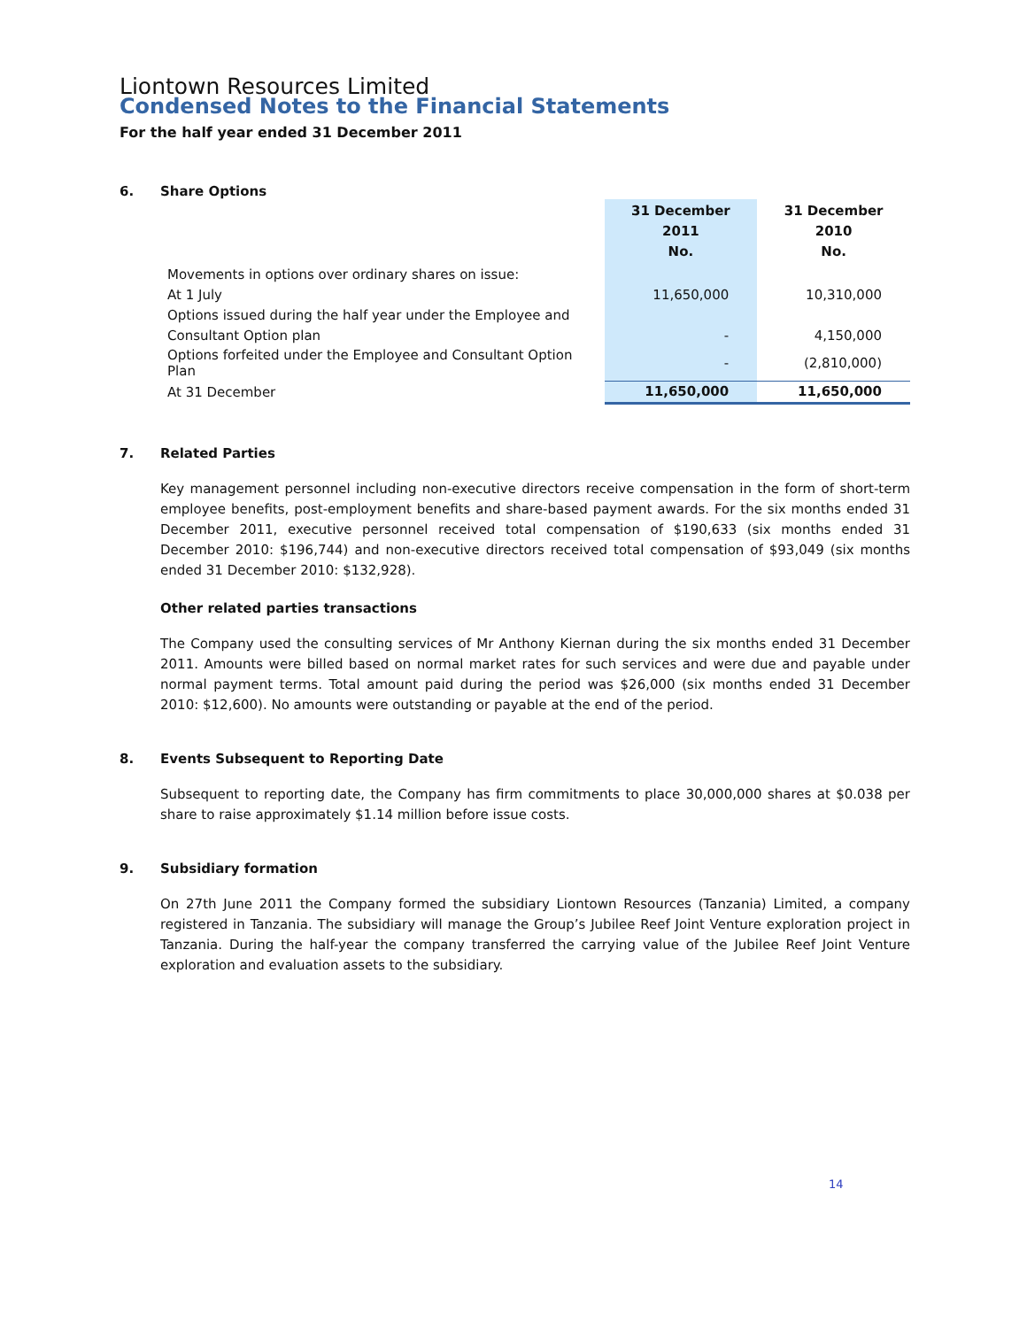Liontown Resources Limited
Condensed Notes to the Financial Statements
For the half year ended 31 December 2011
6. Share Options
| | 31 December 2011 No. | 31 December 2010 No. |
| --- | --- | --- |
| Movements in options over ordinary shares on issue: | | |
| At 1 July | 11,650,000 | 10,310,000 |
| Options issued during the half year under the Employee and | | |
| Consultant Option plan | - | 4,150,000 |
| Options forfeited under the Employee and Consultant Option Plan | - | (2,810,000) |
| At 31 December | 11,650,000 | 11,650,000 |
7. Related Parties
Key management personnel including non-executive directors receive compensation in the form of short-term employee benefits, post-employment benefits and share-based payment awards. For the six months ended 31 December 2011, executive personnel received total compensation of $190,633 (six months ended 31 December 2010: $196,744) and non-executive directors received total compensation of $93,049 (six months ended 31 December 2010: $132,928).
Other related parties transactions
The Company used the consulting services of Mr Anthony Kiernan during the six months ended 31 December 2011. Amounts were billed based on normal market rates for such services and were due and payable under normal payment terms. Total amount paid during the period was $26,000 (six months ended 31 December 2010: $12,600). No amounts were outstanding or payable at the end of the period.
8. Events Subsequent to Reporting Date
Subsequent to reporting date, the Company has firm commitments to place 30,000,000 shares at $0.038 per share to raise approximately $1.14 million before issue costs.
9. Subsidiary formation
On 27th June 2011 the Company formed the subsidiary Liontown Resources (Tanzania) Limited, a company registered in Tanzania. The subsidiary will manage the Group’s Jubilee Reef Joint Venture exploration project in Tanzania. During the half-year the company transferred the carrying value of the Jubilee Reef Joint Venture exploration and evaluation assets to the subsidiary.
14